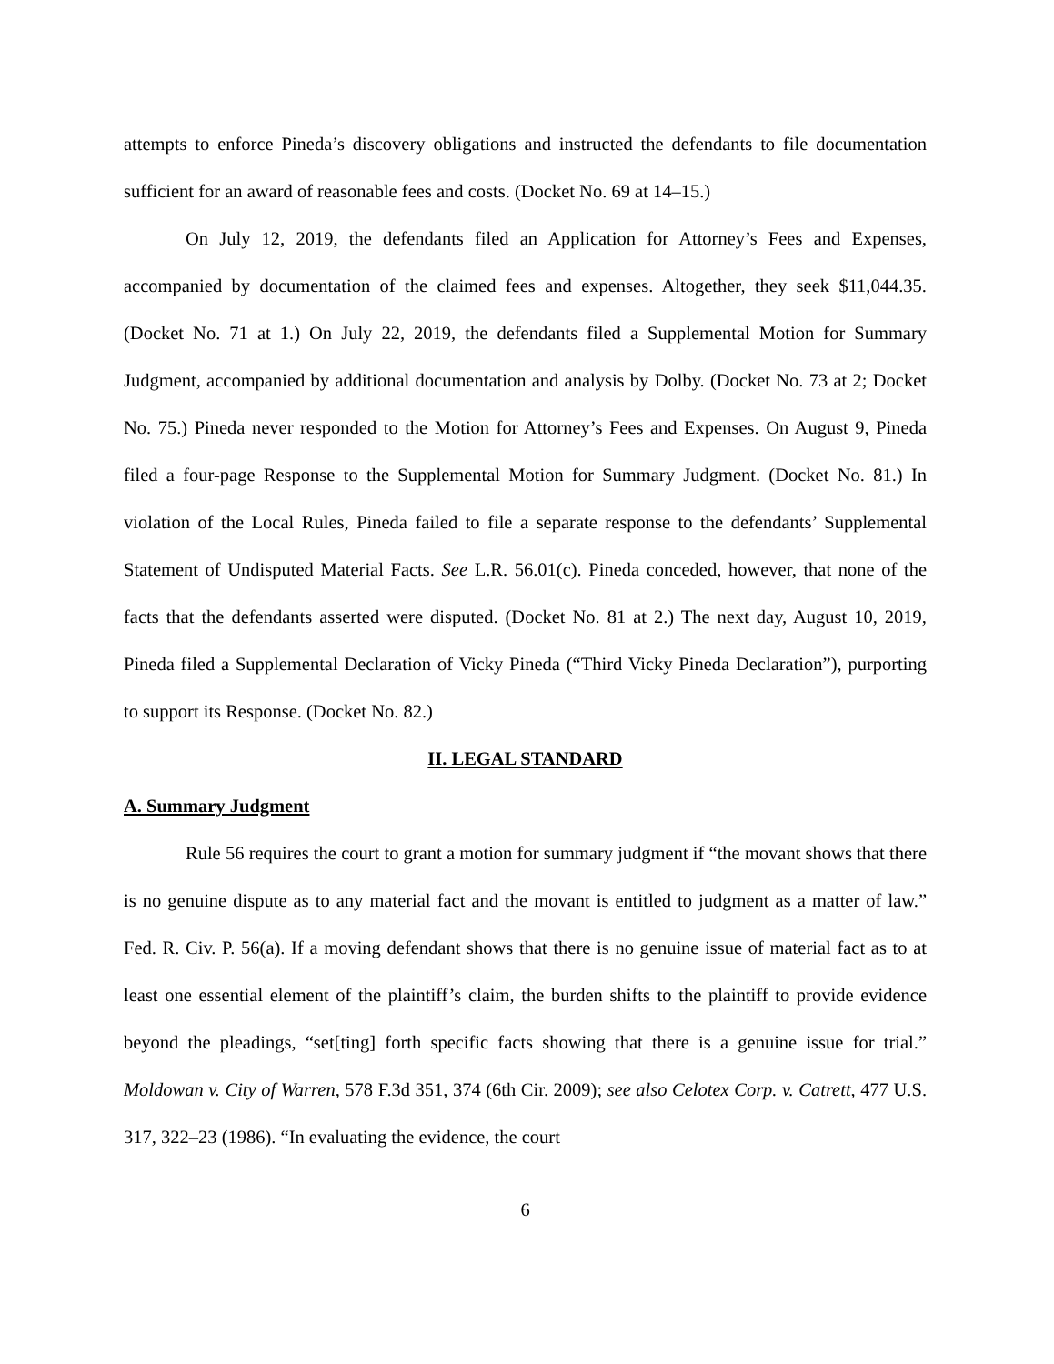attempts to enforce Pineda’s discovery obligations and instructed the defendants to file documentation sufficient for an award of reasonable fees and costs. (Docket No. 69 at 14–15.)
On July 12, 2019, the defendants filed an Application for Attorney’s Fees and Expenses, accompanied by documentation of the claimed fees and expenses. Altogether, they seek $11,044.35. (Docket No. 71 at 1.) On July 22, 2019, the defendants filed a Supplemental Motion for Summary Judgment, accompanied by additional documentation and analysis by Dolby. (Docket No. 73 at 2; Docket No. 75.) Pineda never responded to the Motion for Attorney’s Fees and Expenses. On August 9, Pineda filed a four-page Response to the Supplemental Motion for Summary Judgment. (Docket No. 81.) In violation of the Local Rules, Pineda failed to file a separate response to the defendants’ Supplemental Statement of Undisputed Material Facts. See L.R. 56.01(c). Pineda conceded, however, that none of the facts that the defendants asserted were disputed. (Docket No. 81 at 2.) The next day, August 10, 2019, Pineda filed a Supplemental Declaration of Vicky Pineda (“Third Vicky Pineda Declaration”), purporting to support its Response. (Docket No. 82.)
II. LEGAL STANDARD
A. Summary Judgment
Rule 56 requires the court to grant a motion for summary judgment if “the movant shows that there is no genuine dispute as to any material fact and the movant is entitled to judgment as a matter of law.” Fed. R. Civ. P. 56(a). If a moving defendant shows that there is no genuine issue of material fact as to at least one essential element of the plaintiff’s claim, the burden shifts to the plaintiff to provide evidence beyond the pleadings, “set[ting] forth specific facts showing that there is a genuine issue for trial.” Moldowan v. City of Warren, 578 F.3d 351, 374 (6th Cir. 2009); see also Celotex Corp. v. Catrett, 477 U.S. 317, 322–23 (1986). “In evaluating the evidence, the court
6